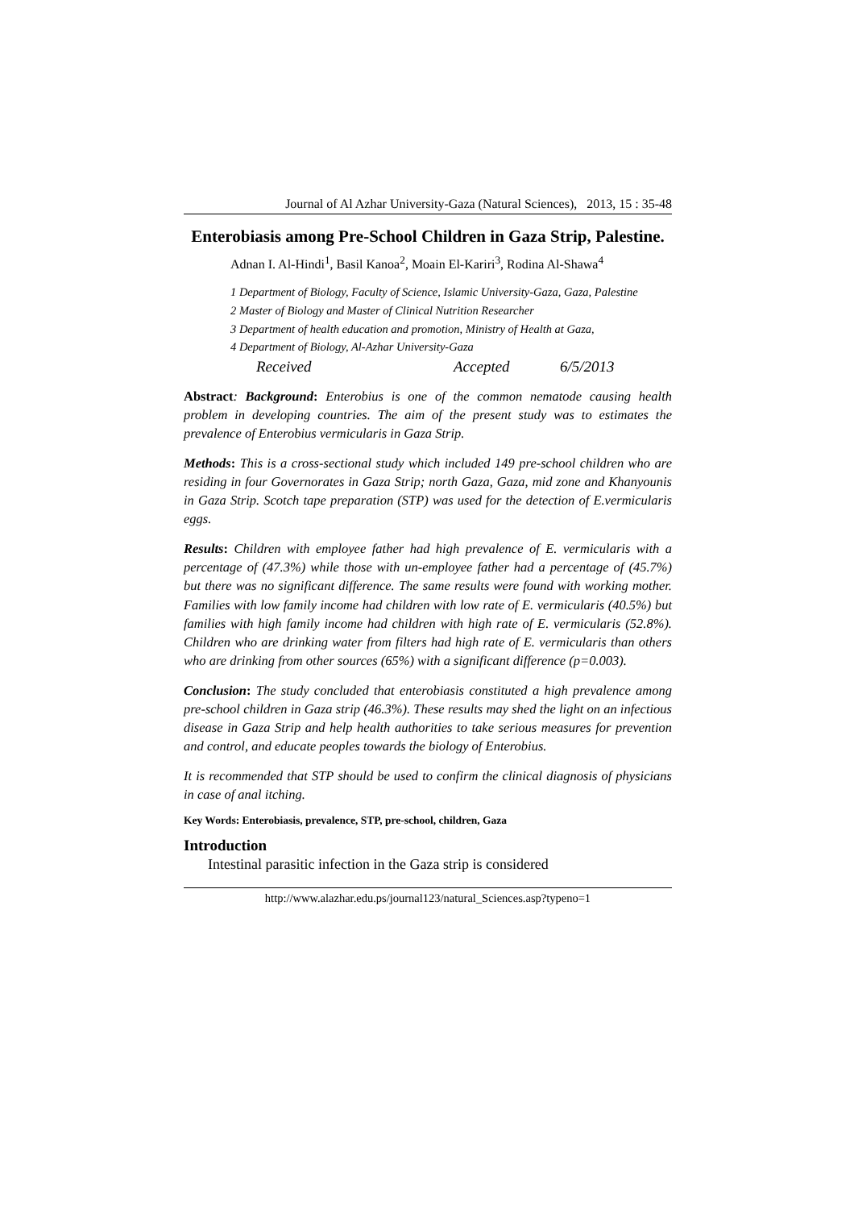Journal of Al Azhar University-Gaza (Natural Sciences), 2013, 15 : 35-48
Enterobiasis among Pre-School Children in Gaza Strip, Palestine.
Adnan I. Al-Hindi<sup>1</sup>, Basil Kanoa<sup>2</sup>, Moain El-Kariri<sup>3</sup>, Rodina Al-Shawa<sup>4</sup>
1 Department of Biology, Faculty of Science, Islamic University-Gaza, Gaza, Palestine
2 Master of Biology and Master of Clinical Nutrition Researcher
3 Department of health education and promotion, Ministry of Health at Gaza,
4 Department of Biology, Al-Azhar University-Gaza
Received Accepted 6/5/2013
Abstract: Background: Enterobius is one of the common nematode causing health problem in developing countries. The aim of the present study was to estimates the prevalence of Enterobius vermicularis in Gaza Strip.
Methods: This is a cross-sectional study which included 149 pre-school children who are residing in four Governorates in Gaza Strip; north Gaza, Gaza, mid zone and Khanyounis in Gaza Strip. Scotch tape preparation (STP) was used for the detection of E.vermicularis eggs.
Results: Children with employee father had high prevalence of E. vermicularis with a percentage of (47.3%) while those with un-employee father had a percentage of (45.7%) but there was no significant difference. The same results were found with working mother. Families with low family income had children with low rate of E. vermicularis (40.5%) but families with high family income had children with high rate of E. vermicularis (52.8%). Children who are drinking water from filters had high rate of E. vermicularis than others who are drinking from other sources (65%) with a significant difference (p=0.003).
Conclusion: The study concluded that enterobiasis constituted a high prevalence among pre-school children in Gaza strip (46.3%). These results may shed the light on an infectious disease in Gaza Strip and help health authorities to take serious measures for prevention and control, and educate peoples towards the biology of Enterobius.
It is recommended that STP should be used to confirm the clinical diagnosis of physicians in case of anal itching.
Key Words: Enterobiasis, prevalence, STP, pre-school, children, Gaza
Introduction
Intestinal parasitic infection in the Gaza strip is considered
http://www.alazhar.edu.ps/journal123/natural_Sciences.asp?typeno=1